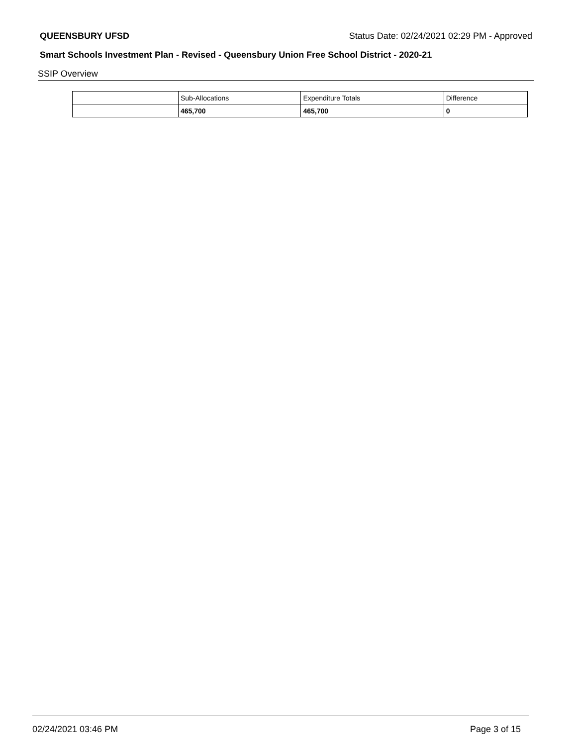QUEENSBURY UFSD Status Date: 02/24/2021 02:29 PM - Approved
Smart Schools Investment Plan - Revised - Queensbury Union Free School District - 2020-21
SSIP Overview
| | Sub-Allocations | Expenditure Totals | Difference |
| --- | --- | --- | --- |
| | 465,700 | 465,700 | 0 |
02/24/2021 03:46 PM Page 3 of 15